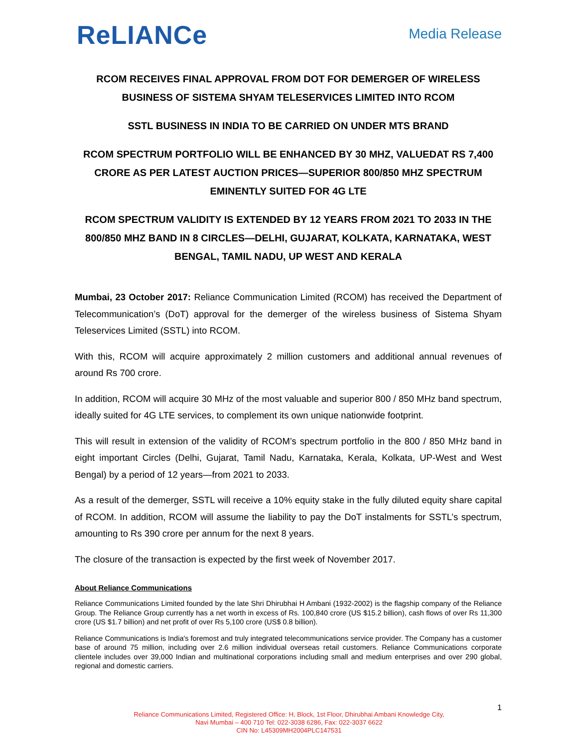ReLIANCe
Media Release
RCOM RECEIVES FINAL APPROVAL FROM DOT FOR DEMERGER OF WIRELESS BUSINESS OF SISTEMA SHYAM TELESERVICES LIMITED INTO RCOM
SSTL BUSINESS IN INDIA TO BE CARRIED ON UNDER MTS BRAND
RCOM SPECTRUM PORTFOLIO WILL BE ENHANCED BY 30 MHZ, VALUEDAT RS 7,400 CRORE AS PER LATEST AUCTION PRICES—SUPERIOR 800/850 MHZ SPECTRUM EMINENTLY SUITED FOR 4G LTE
RCOM SPECTRUM VALIDITY IS EXTENDED BY 12 YEARS FROM 2021 TO 2033 IN THE 800/850 MHZ BAND IN 8 CIRCLES—DELHI, GUJARAT, KOLKATA, KARNATAKA, WEST BENGAL, TAMIL NADU, UP WEST AND KERALA
Mumbai, 23 October 2017: Reliance Communication Limited (RCOM) has received the Department of Telecommunication’s (DoT) approval for the demerger of the wireless business of Sistema Shyam Teleservices Limited (SSTL) into RCOM.
With this, RCOM will acquire approximately 2 million customers and additional annual revenues of around Rs 700 crore.
In addition, RCOM will acquire 30 MHz of the most valuable and superior 800 / 850 MHz band spectrum, ideally suited for 4G LTE services, to complement its own unique nationwide footprint.
This will result in extension of the validity of RCOM’s spectrum portfolio in the 800 / 850 MHz band in eight important Circles (Delhi, Gujarat, Tamil Nadu, Karnataka, Kerala, Kolkata, UP-West and West Bengal) by a period of 12 years—from 2021 to 2033.
As a result of the demerger, SSTL will receive a 10% equity stake in the fully diluted equity share capital of RCOM. In addition, RCOM will assume the liability to pay the DoT instalments for SSTL’s spectrum, amounting to Rs 390 crore per annum for the next 8 years.
The closure of the transaction is expected by the first week of November 2017.
About Reliance Communications
Reliance Communications Limited founded by the late Shri Dhirubhai H Ambani (1932-2002) is the flagship company of the Reliance Group. The Reliance Group currently has a net worth in excess of Rs. 100,840 crore (US $15.2 billion), cash flows of over Rs 11,300 crore (US $1.7 billion) and net profit of over Rs 5,100 crore (US$ 0.8 billion).
Reliance Communications is India's foremost and truly integrated telecommunications service provider. The Company has a customer base of around 75 million, including over 2.6 million individual overseas retail customers. Reliance Communications corporate clientele includes over 39,000 Indian and multinational corporations including small and medium enterprises and over 290 global, regional and domestic carriers.
1
Reliance Communications Limited, Registered Office: H, Block, 1st Floor, Dhirubhai Ambani Knowledge City,
Navi Mumbai – 400 710 Tel: 022-3038 6286, Fax: 022-3037 6622
CIN No: L45309MH2004PLC147531